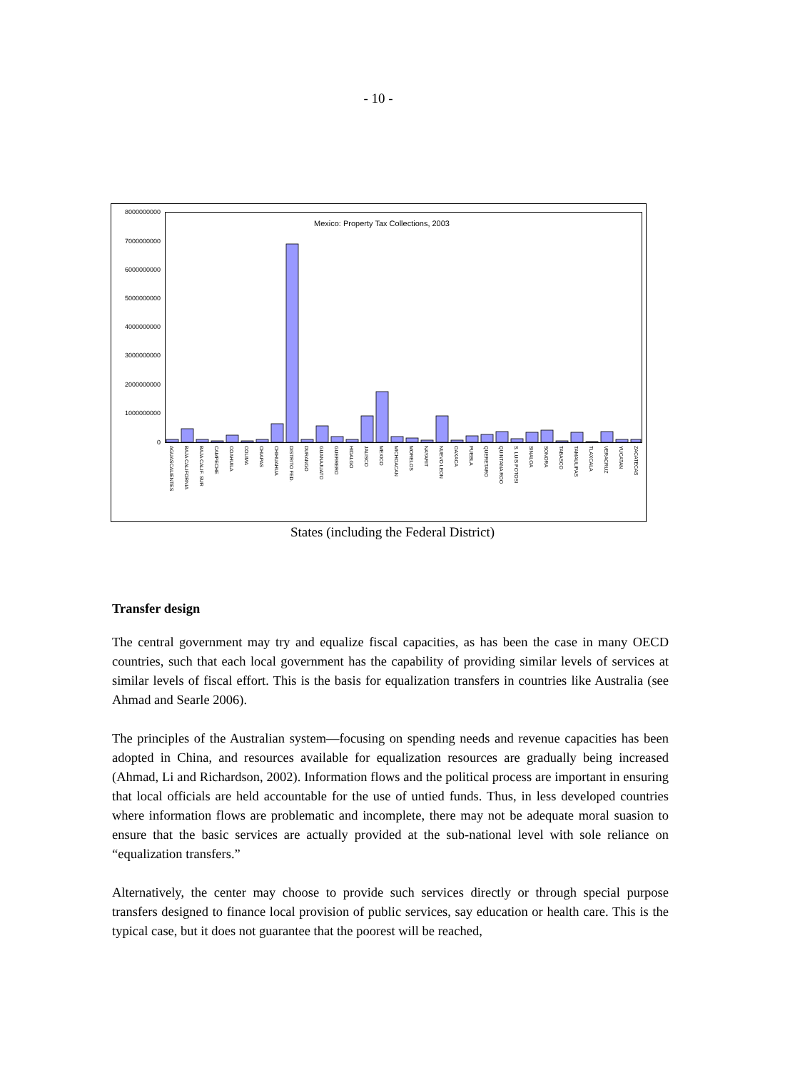- 10 -
Mexico: Property Tax Collections, 2003
8000000000
7000000000
6000000000
5000000000
4000000000
3000000000
2000000000
1000000000
0
AGUASCALIENTES
BAJA CALIFORNIA
BAJA CALIF. SUR
CAMPECHE
COAHUILA
COLIMA
CHIAPAS
CHIHUAHUA
DISTRITO FED.
DURANGO
GUANAJUATO
GUERRERO
HIDALGO
JALISCO
MEXICO
MICHOACAN
MORELOS
NAYARIT
NUEVO LEON
OAXACA
PUEBLA
QUERETARO
QUINTANA ROO
S. LUIS POTOSI
SINALOA
SONORA
TABASCO
TAMAULIPAS
TLAXCALA
VERACRUZ
YUCATAN
ZACATECAS
States (including the Federal District)
Transfer design
The central government may try and equalize fiscal capacities, as has been the case in many OECD countries, such that each local government has the capability of providing similar levels of services at similar levels of fiscal effort. This is the basis for equalization transfers in countries like Australia (see Ahmad and Searle 2006).
The principles of the Australian system—focusing on spending needs and revenue capacities has been adopted in China, and resources available for equalization resources are gradually being increased (Ahmad, Li and Richardson, 2002). Information flows and the political process are important in ensuring that local officials are held accountable for the use of untied funds. Thus, in less developed countries where information flows are problematic and incomplete, there may not be adequate moral suasion to ensure that the basic services are actually provided at the sub-national level with sole reliance on “equalization transfers.”
Alternatively, the center may choose to provide such services directly or through special purpose transfers designed to finance local provision of public services, say education or health care. This is the typical case, but it does not guarantee that the poorest will be reached,